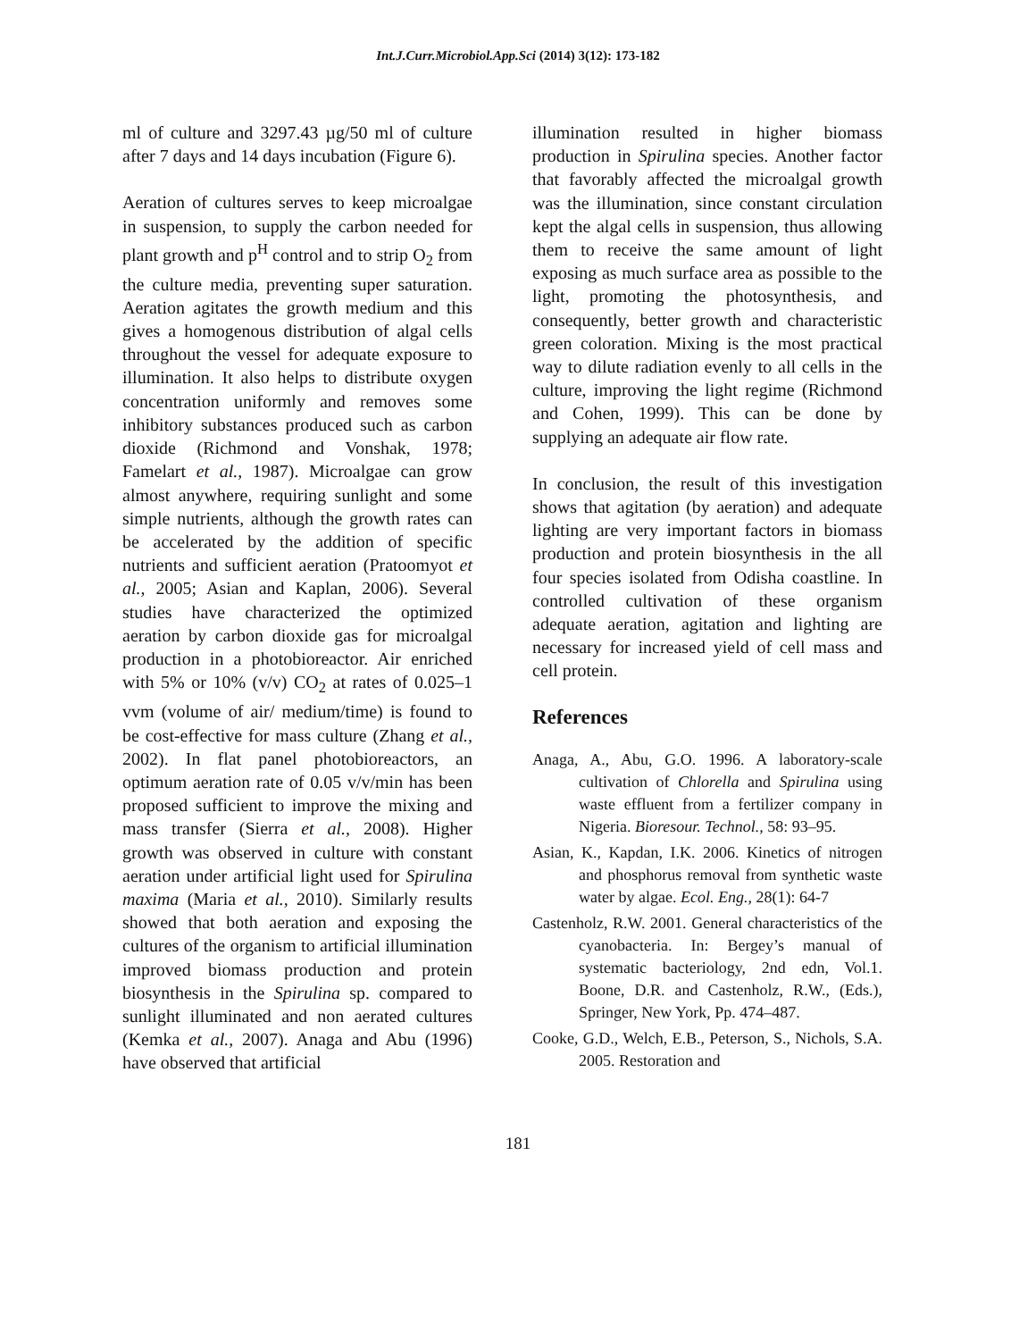Int.J.Curr.Microbiol.App.Sci (2014) 3(12): 173-182
ml of culture and 3297.43 µg/50 ml of culture after 7 days and 14 days incubation (Figure 6).
Aeration of cultures serves to keep microalgae in suspension, to supply the carbon needed for plant growth and p<sup>H</sup> control and to strip O<sub>2</sub> from the culture media, preventing super saturation. Aeration agitates the growth medium and this gives a homogenous distribution of algal cells throughout the vessel for adequate exposure to illumination. It also helps to distribute oxygen concentration uniformly and removes some inhibitory substances produced such as carbon dioxide (Richmond and Vonshak, 1978; Famelart et al., 1987). Microalgae can grow almost anywhere, requiring sunlight and some simple nutrients, although the growth rates can be accelerated by the addition of specific nutrients and sufficient aeration (Pratoomyot et al., 2005; Asian and Kaplan, 2006). Several studies have characterized the optimized aeration by carbon dioxide gas for microalgal production in a photobioreactor. Air enriched with 5% or 10% (v/v) CO<sub>2</sub> at rates of 0.025–1 vvm (volume of air/ medium/time) is found to be cost-effective for mass culture (Zhang et al., 2002). In flat panel photobioreactors, an optimum aeration rate of 0.05 v/v/min has been proposed sufficient to improve the mixing and mass transfer (Sierra et al., 2008). Higher growth was observed in culture with constant aeration under artificial light used for Spirulina maxima (Maria et al., 2010). Similarly results showed that both aeration and exposing the cultures of the organism to artificial illumination improved biomass production and protein biosynthesis in the Spirulina sp. compared to sunlight illuminated and non aerated cultures (Kemka et al., 2007). Anaga and Abu (1996) have observed that artificial
illumination resulted in higher biomass production in Spirulina species. Another factor that favorably affected the microalgal growth was the illumination, since constant circulation kept the algal cells in suspension, thus allowing them to receive the same amount of light exposing as much surface area as possible to the light, promoting the photosynthesis, and consequently, better growth and characteristic green coloration. Mixing is the most practical way to dilute radiation evenly to all cells in the culture, improving the light regime (Richmond and Cohen, 1999). This can be done by supplying an adequate air flow rate.
In conclusion, the result of this investigation shows that agitation (by aeration) and adequate lighting are very important factors in biomass production and protein biosynthesis in the all four species isolated from Odisha coastline. In controlled cultivation of these organism adequate aeration, agitation and lighting are necessary for increased yield of cell mass and cell protein.
References
Anaga, A., Abu, G.O. 1996. A laboratory-scale cultivation of Chlorella and Spirulina using waste effluent from a fertilizer company in Nigeria. Bioresour. Technol., 58: 93–95.
Asian, K., Kapdan, I.K. 2006. Kinetics of nitrogen and phosphorus removal from synthetic waste water by algae. Ecol. Eng., 28(1): 64-7
Castenholz, R.W. 2001. General characteristics of the cyanobacteria. In: Bergey’s manual of systematic bacteriology, 2nd edn, Vol.1. Boone, D.R. and Castenholz, R.W., (Eds.), Springer, New York, Pp. 474–487.
Cooke, G.D., Welch, E.B., Peterson, S., Nichols, S.A. 2005. Restoration and
181